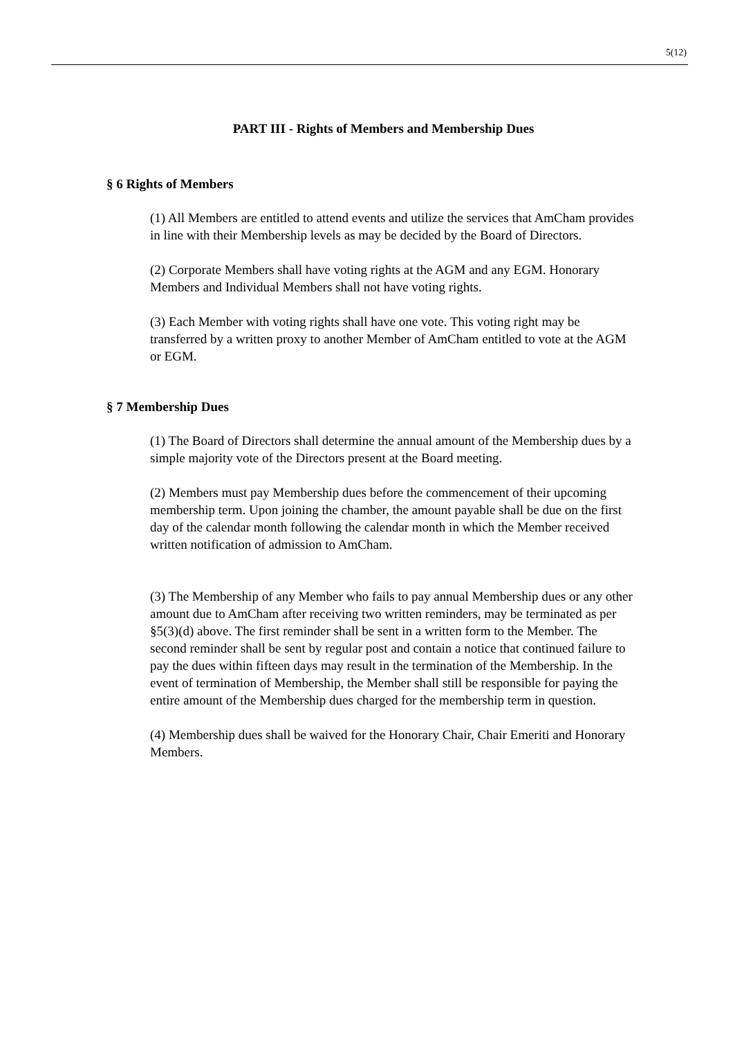5(12)
PART III - Rights of Members and Membership Dues
§ 6 Rights of Members
(1) All Members are entitled to attend events and utilize the services that AmCham provides in line with their Membership levels as may be decided by the Board of Directors.
(2) Corporate Members shall have voting rights at the AGM and any EGM. Honorary Members and Individual Members shall not have voting rights.
(3) Each Member with voting rights shall have one vote. This voting right may be transferred by a written proxy to another Member of AmCham entitled to vote at the AGM or EGM.
§ 7 Membership Dues
(1) The Board of Directors shall determine the annual amount of the Membership dues by a simple majority vote of the Directors present at the Board meeting.
(2) Members must pay Membership dues before the commencement of their upcoming membership term. Upon joining the chamber, the amount payable shall be due on the first day of the calendar month following the calendar month in which the Member received written notification of admission to AmCham.
(3) The Membership of any Member who fails to pay annual Membership dues or any other amount due to AmCham after receiving two written reminders, may be terminated as per §5(3)(d) above. The first reminder shall be sent in a written form to the Member. The second reminder shall be sent by regular post and contain a notice that continued failure to pay the dues within fifteen days may result in the termination of the Membership. In the event of termination of Membership, the Member shall still be responsible for paying the entire amount of the Membership dues charged for the membership term in question.
(4) Membership dues shall be waived for the Honorary Chair, Chair Emeriti and Honorary Members.